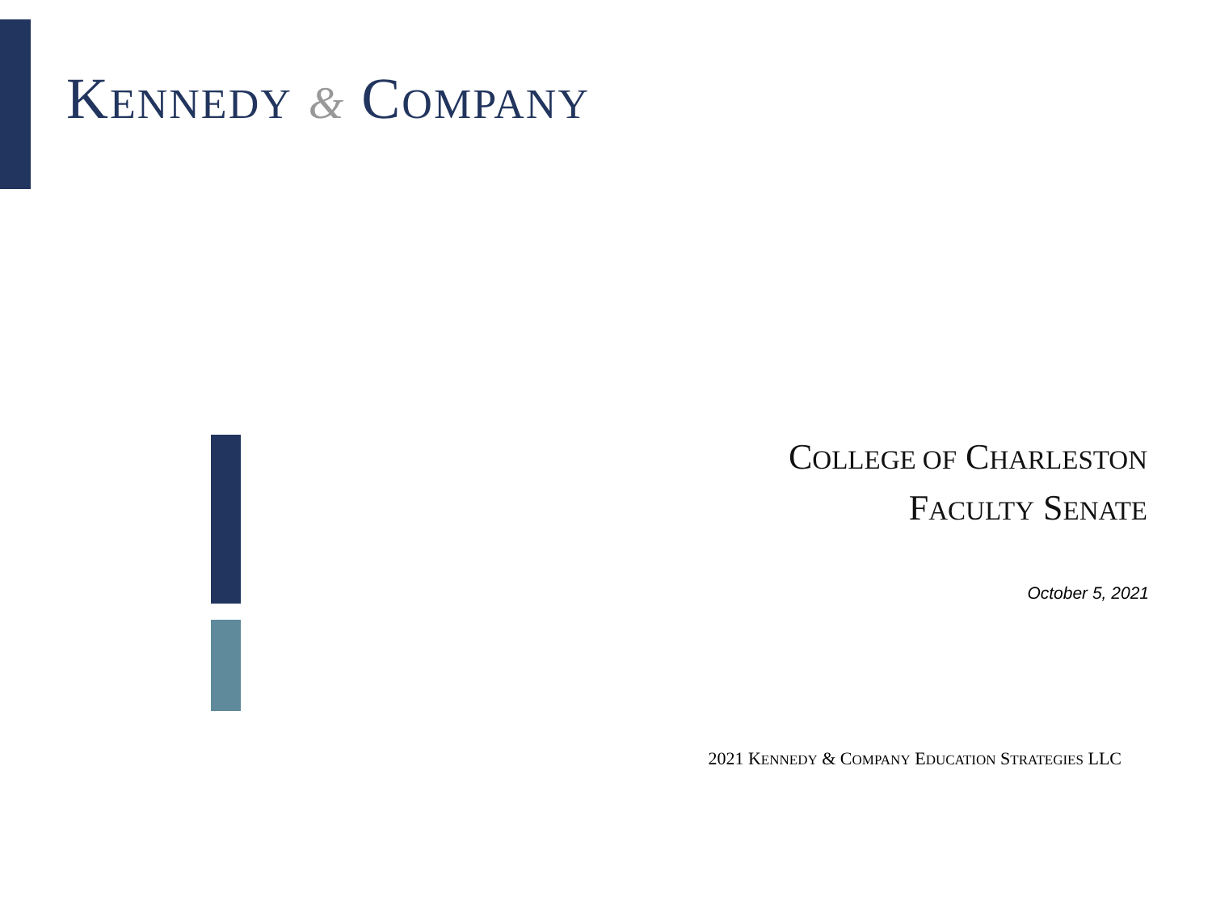KENNEDY & COMPANY
COLLEGE OF CHARLESTON
FACULTY SENATE
October 5, 2021
2021 KENNEDY & COMPANY EDUCATION STRATEGIES LLC